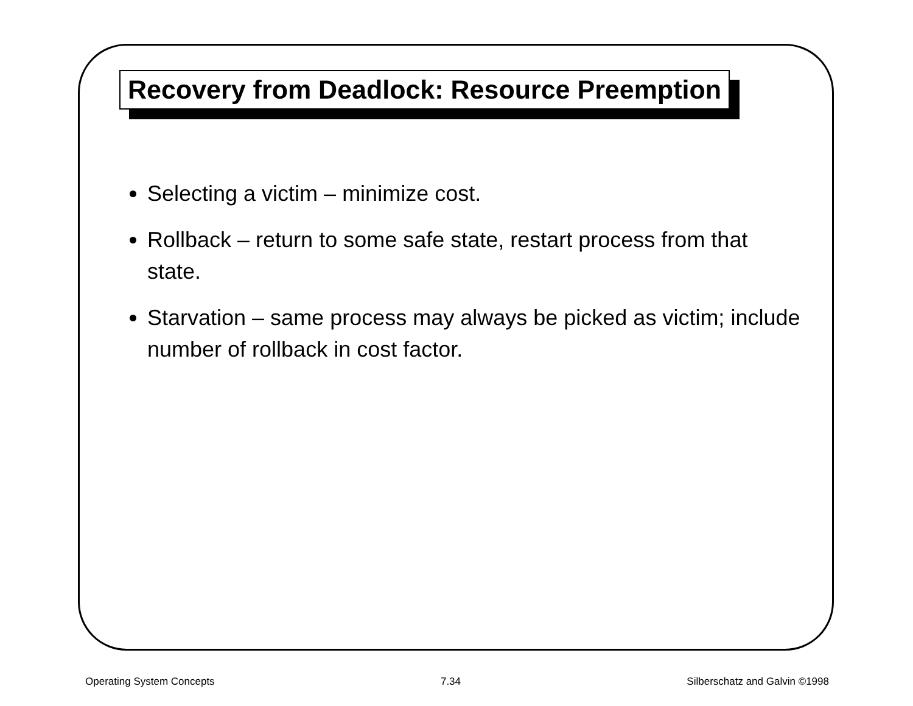Recovery from Deadlock: Resource Preemption
Selecting a victim – minimize cost.
Rollback – return to some safe state, restart process from that state.
Starvation – same process may always be picked as victim; include number of rollback in cost factor.
Operating System Concepts 7.34 Silberschatz and Galvin ©1998